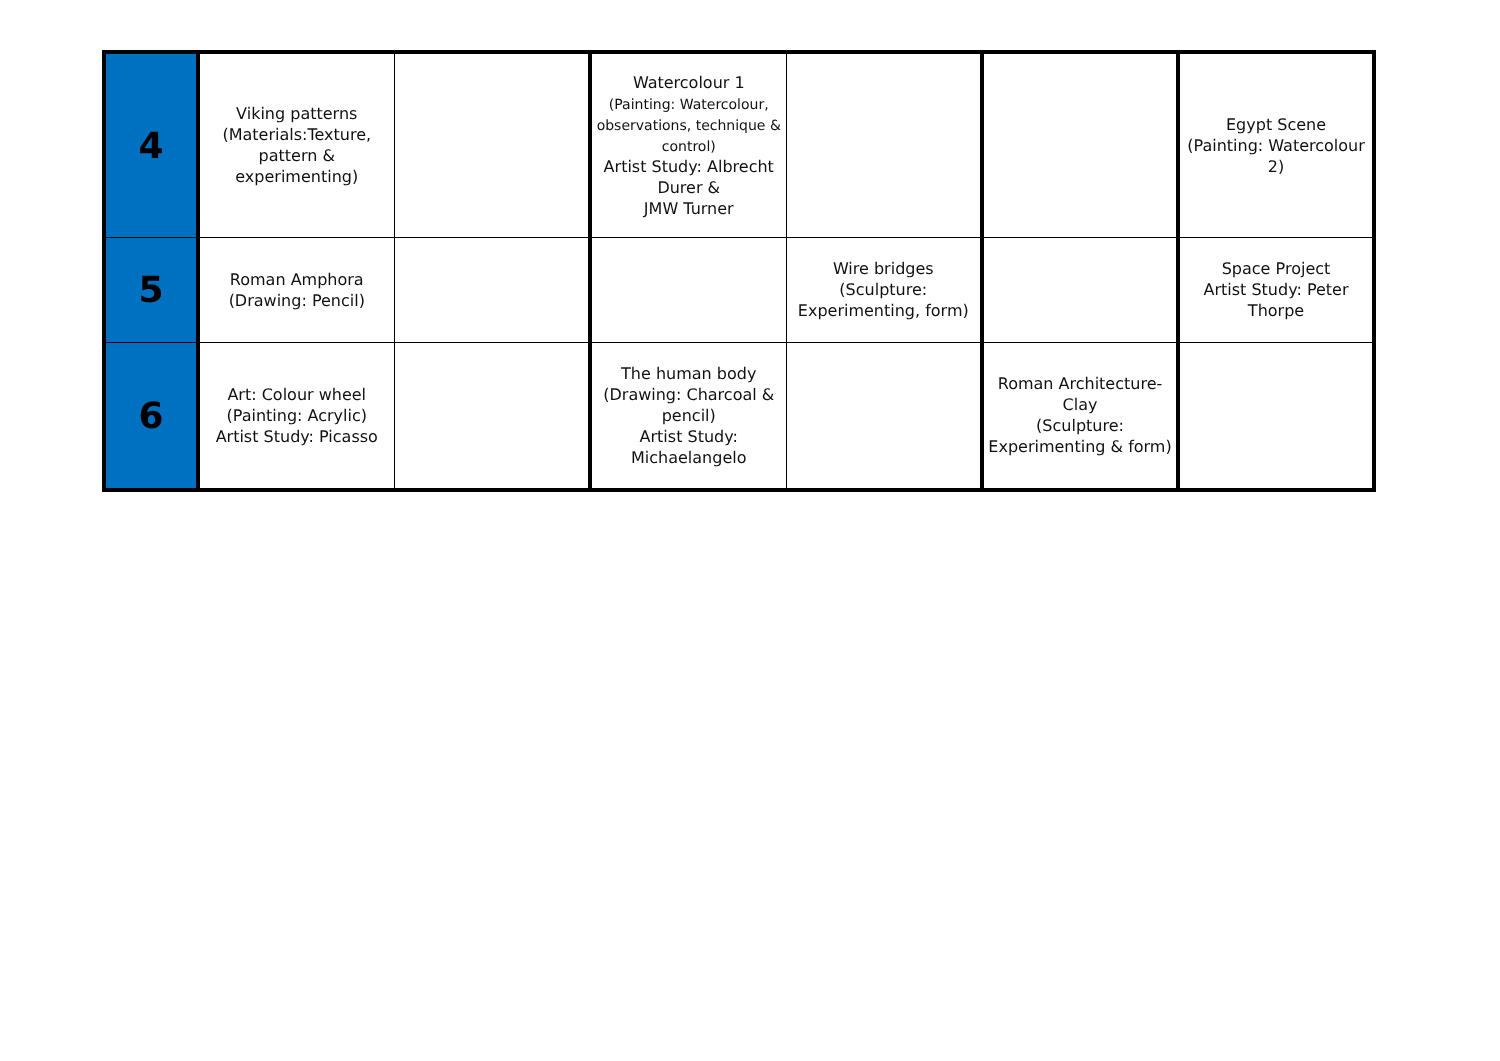| 4 | Viking patterns (Materials:Texture, pattern & experimenting) | | Watercolour 1 (Painting: Watercolour, observations, technique & control) Artist Study: Albrecht Durer & JMW Turner | | | Egypt Scene (Painting: Watercolour 2) |
| 5 | Roman Amphora (Drawing: Pencil) | | | Wire bridges (Sculpture: Experimenting, form) | | Space Project Artist Study: Peter Thorpe |
| 6 | Art: Colour wheel (Painting: Acrylic) Artist Study: Picasso | | The human body (Drawing: Charcoal & pencil) Artist Study: Michaelangelo | | Roman Architecture- Clay (Sculpture: Experimenting & form) | |